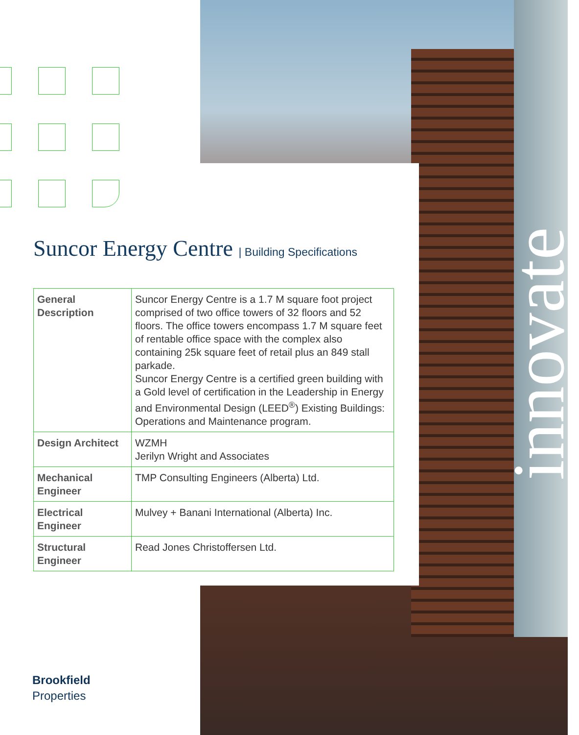innovate
Suncor Energy Centre | Building Specifications
| General Description | Suncor Energy Centre is a 1.7 M square foot project comprised of two office towers of 32 floors and 52 floors. The office towers encompass 1.7 M square feet of rentable office space with the complex also containing 25k square feet of retail plus an 849 stall parkade. Suncor Energy Centre is a certified green building with a Gold level of certification in the Leadership in Energy and Environmental Design (LEED<sup>®</sup>) Existing Buildings: Operations and Maintenance program. |
| Design Architect | WZMH Jerilyn Wright and Associates |
| Mechanical Engineer | TMP Consulting Engineers (Alberta) Ltd. |
| Electrical Engineer | Mulvey + Banani International (Alberta) Inc. |
| Structural Engineer | Read Jones Christoffersen Ltd. |
Brookfield
Properties